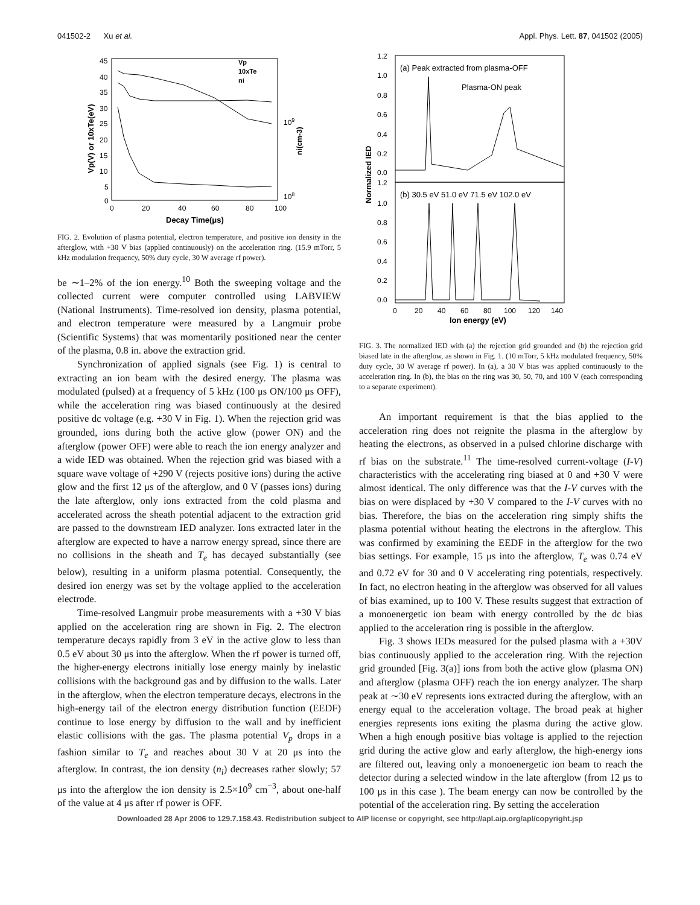041502-2 Xu et al. Appl. Phys. Lett. 87, 041502 (2005)
45
40
35
30
25
20
15
10
5
0
0
20
40
60
80
100
Decay Time(μs)
Vp(V) or 10xTe(eV)
109
108
ni(cm-3)
Vp
10xTe
ni
FIG. 2. Evolution of plasma potential, electron temperature, and positive ion density in the afterglow, with +30 V bias (applied continuously) on the acceleration ring. (15.9 mTorr, 5 kHz modulation frequency, 50% duty cycle, 30 W average rf power).
be ∼1–2% of the ion energy.<sup>10</sup> Both the sweeping voltage and the collected current were computer controlled using LABVIEW (National Instruments). Time-resolved ion density, plasma potential, and electron temperature were measured by a Langmuir probe (Scientific Systems) that was momentarily positioned near the center of the plasma, 0.8 in. above the extraction grid.
Synchronization of applied signals (see Fig. 1) is central to extracting an ion beam with the desired energy. The plasma was modulated (pulsed) at a frequency of 5 kHz (100 μs ON/100 μs OFF), while the acceleration ring was biased continuously at the desired positive dc voltage (e.g. +30 V in Fig. 1). When the rejection grid was grounded, ions during both the active glow (power ON) and the afterglow (power OFF) were able to reach the ion energy analyzer and a wide IED was obtained. When the rejection grid was biased with a square wave voltage of +290 V (rejects positive ions) during the active glow and the first 12 μs of the afterglow, and 0 V (passes ions) during the late afterglow, only ions extracted from the cold plasma and accelerated across the sheath potential adjacent to the extraction grid are passed to the downstream IED analyzer. Ions extracted later in the afterglow are expected to have a narrow energy spread, since there are no collisions in the sheath and T<sub>e</sub> has decayed substantially (see below), resulting in a uniform plasma potential. Consequently, the desired ion energy was set by the voltage applied to the acceleration electrode.
Time-resolved Langmuir probe measurements with a +30 V bias applied on the acceleration ring are shown in Fig. 2. The electron temperature decays rapidly from 3 eV in the active glow to less than 0.5 eV about 30 μs into the afterglow. When the rf power is turned off, the higher-energy electrons initially lose energy mainly by inelastic collisions with the background gas and by diffusion to the walls. Later in the afterglow, when the electron temperature decays, electrons in the high-energy tail of the electron energy distribution function (EEDF) continue to lose energy by diffusion to the wall and by inefficient elastic collisions with the gas. The plasma potential V<sub>p</sub> drops in a fashion similar to T<sub>e</sub> and reaches about 30 V at 20 μs into the afterglow. In contrast, the ion density (n<sub>i</sub>) decreases rather slowly; 57 μs into the afterglow the ion density is 2.5×10<sup>9</sup> cm<sup>−3</sup>, about one-half of the value at 4 μs after rf power is OFF.
(a) Peak extracted from plasma-OFF
Plasma-ON peak
(b) 30.5 eV 51.0 eV 71.5 eV 102.0 eV
1.2
1.0
0.8
0.6
0.4
0.2
0.0
1.2
1.0
0.8
0.6
0.4
0.2
0.0
Normalized IED
0
20
40
60
80
100
120
140
Ion energy (eV)
FIG. 3. The normalized IED with (a) the rejection grid grounded and (b) the rejection grid biased late in the afterglow, as shown in Fig. 1. (10 mTorr, 5 kHz modulated frequency, 50% duty cycle, 30 W average rf power). In (a), a 30 V bias was applied continuously to the acceleration ring. In (b), the bias on the ring was 30, 50, 70, and 100 V (each corresponding to a separate experiment).
An important requirement is that the bias applied to the acceleration ring does not reignite the plasma in the afterglow by heating the electrons, as observed in a pulsed chlorine discharge with rf bias on the substrate.<sup>11</sup> The time-resolved current-voltage (I-V) characteristics with the accelerating ring biased at 0 and +30 V were almost identical. The only difference was that the I-V curves with the bias on were displaced by +30 V compared to the I-V curves with no bias. Therefore, the bias on the acceleration ring simply shifts the plasma potential without heating the electrons in the afterglow. This was confirmed by examining the EEDF in the afterglow for the two bias settings. For example, 15 μs into the afterglow, T<sub>e</sub> was 0.74 eV and 0.72 eV for 30 and 0 V accelerating ring potentials, respectively. In fact, no electron heating in the afterglow was observed for all values of bias examined, up to 100 V. These results suggest that extraction of a monoenergetic ion beam with energy controlled by the dc bias applied to the acceleration ring is possible in the afterglow.
Fig. 3 shows IEDs measured for the pulsed plasma with a +30V bias continuously applied to the acceleration ring. With the rejection grid grounded [Fig. 3(a)] ions from both the active glow (plasma ON) and afterglow (plasma OFF) reach the ion energy analyzer. The sharp peak at ∼30 eV represents ions extracted during the afterglow, with an energy equal to the acceleration voltage. The broad peak at higher energies represents ions exiting the plasma during the active glow. When a high enough positive bias voltage is applied to the rejection grid during the active glow and early afterglow, the high-energy ions are filtered out, leaving only a monoenergetic ion beam to reach the detector during a selected window in the late afterglow (from 12 μs to 100 μs in this case ). The beam energy can now be controlled by the potential of the acceleration ring. By setting the acceleration
Downloaded 28 Apr 2006 to 129.7.158.43. Redistribution subject to AIP license or copyright, see http://apl.aip.org/apl/copyright.jsp